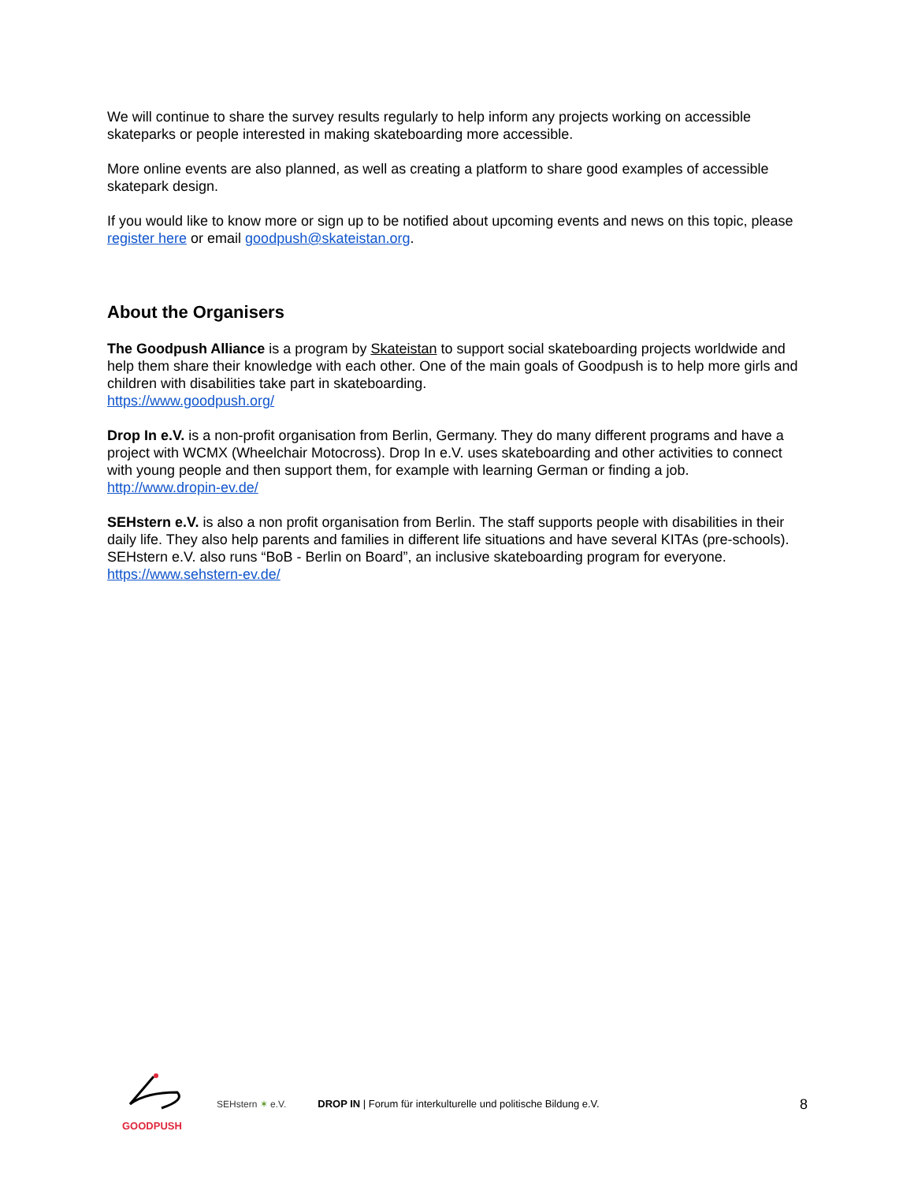We will continue to share the survey results regularly to help inform any projects working on accessible skateparks or people interested in making skateboarding more accessible.
More online events are also planned, as well as creating a platform to share good examples of accessible skatepark design.
If you would like to know more or sign up to be notified about upcoming events and news on this topic, please register here or email goodpush@skateistan.org.
About the Organisers
The Goodpush Alliance is a program by Skateistan to support social skateboarding projects worldwide and help them share their knowledge with each other. One of the main goals of Goodpush is to help more girls and children with disabilities take part in skateboarding.
https://www.goodpush.org/
Drop In e.V. is a non-profit organisation from Berlin, Germany. They do many different programs and have a project with WCMX (Wheelchair Motocross). Drop In e.V. uses skateboarding and other activities to connect with young people and then support them, for example with learning German or finding a job.
http://www.dropin-ev.de/
SEHstern e.V. is also a non profit organisation from Berlin. The staff supports people with disabilities in their daily life. They also help parents and families in different life situations and have several KITAs (pre-schools). SEHstern e.V. also runs “BoB - Berlin on Board”, an inclusive skateboarding program for everyone.
https://www.sehstern-ev.de/
GOODPUSH SEHstern ✶ e.V.
DROP IN | Forum für interkulturelle und politische Bildung e.V.
8